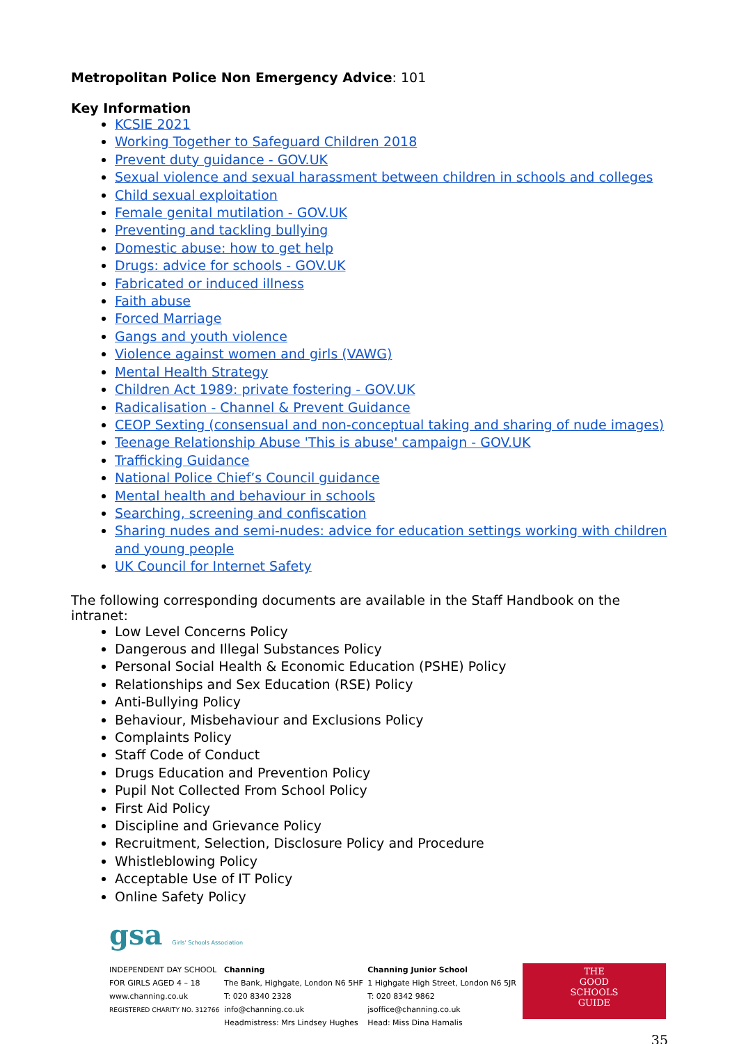Metropolitan Police Non Emergency Advice: 101
Key Information
KCSIE 2021
Working Together to Safeguard Children 2018
Prevent duty guidance - GOV.UK
Sexual violence and sexual harassment between children in schools and colleges
Child sexual exploitation
Female genital mutilation - GOV.UK
Preventing and tackling bullying
Domestic abuse: how to get help
Drugs: advice for schools - GOV.UK
Fabricated or induced illness
Faith abuse
Forced Marriage
Gangs and youth violence
Violence against women and girls (VAWG)
Mental Health Strategy
Children Act 1989: private fostering - GOV.UK
Radicalisation - Channel & Prevent Guidance
CEOP Sexting (consensual and non-conceptual taking and sharing of nude images)
Teenage Relationship Abuse 'This is abuse' campaign - GOV.UK
Trafficking Guidance
National Police Chief’s Council guidance
Mental health and behaviour in schools
Searching, screening and confiscation
Sharing nudes and semi-nudes: advice for education settings working with children and young people
UK Council for Internet Safety
The following corresponding documents are available in the Staff Handbook on the intranet:
Low Level Concerns Policy
Dangerous and Illegal Substances Policy
Personal Social Health & Economic Education (PSHE) Policy
Relationships and Sex Education (RSE) Policy
Anti-Bullying Policy
Behaviour, Misbehaviour and Exclusions Policy
Complaints Policy
Staff Code of Conduct
Drugs Education and Prevention Policy
Pupil Not Collected From School Policy
First Aid Policy
Discipline and Grievance Policy
Recruitment, Selection, Disclosure Policy and Procedure
Whistleblowing Policy
Acceptable Use of IT Policy
Online Safety Policy
gsa Girls' Schools Association
INDEPENDENT DAY SCHOOL
FOR GIRLS AGED 4 – 18
www.channing.co.uk
REGISTERED CHARITY NO. 312766
Channing
The Bank, Highgate, London N6 5HF
T: 020 8340 2328 info@channing.co.uk
Headmistress: Mrs Lindsey Hughes
Channing Junior School
1 Highgate High Street, London N6 5JR
T: 020 8342 9862 jsoffice@channing.co.uk
Head: Miss Dina Hamalis
THE
GOOD
SCHOOLS
GUIDE
35